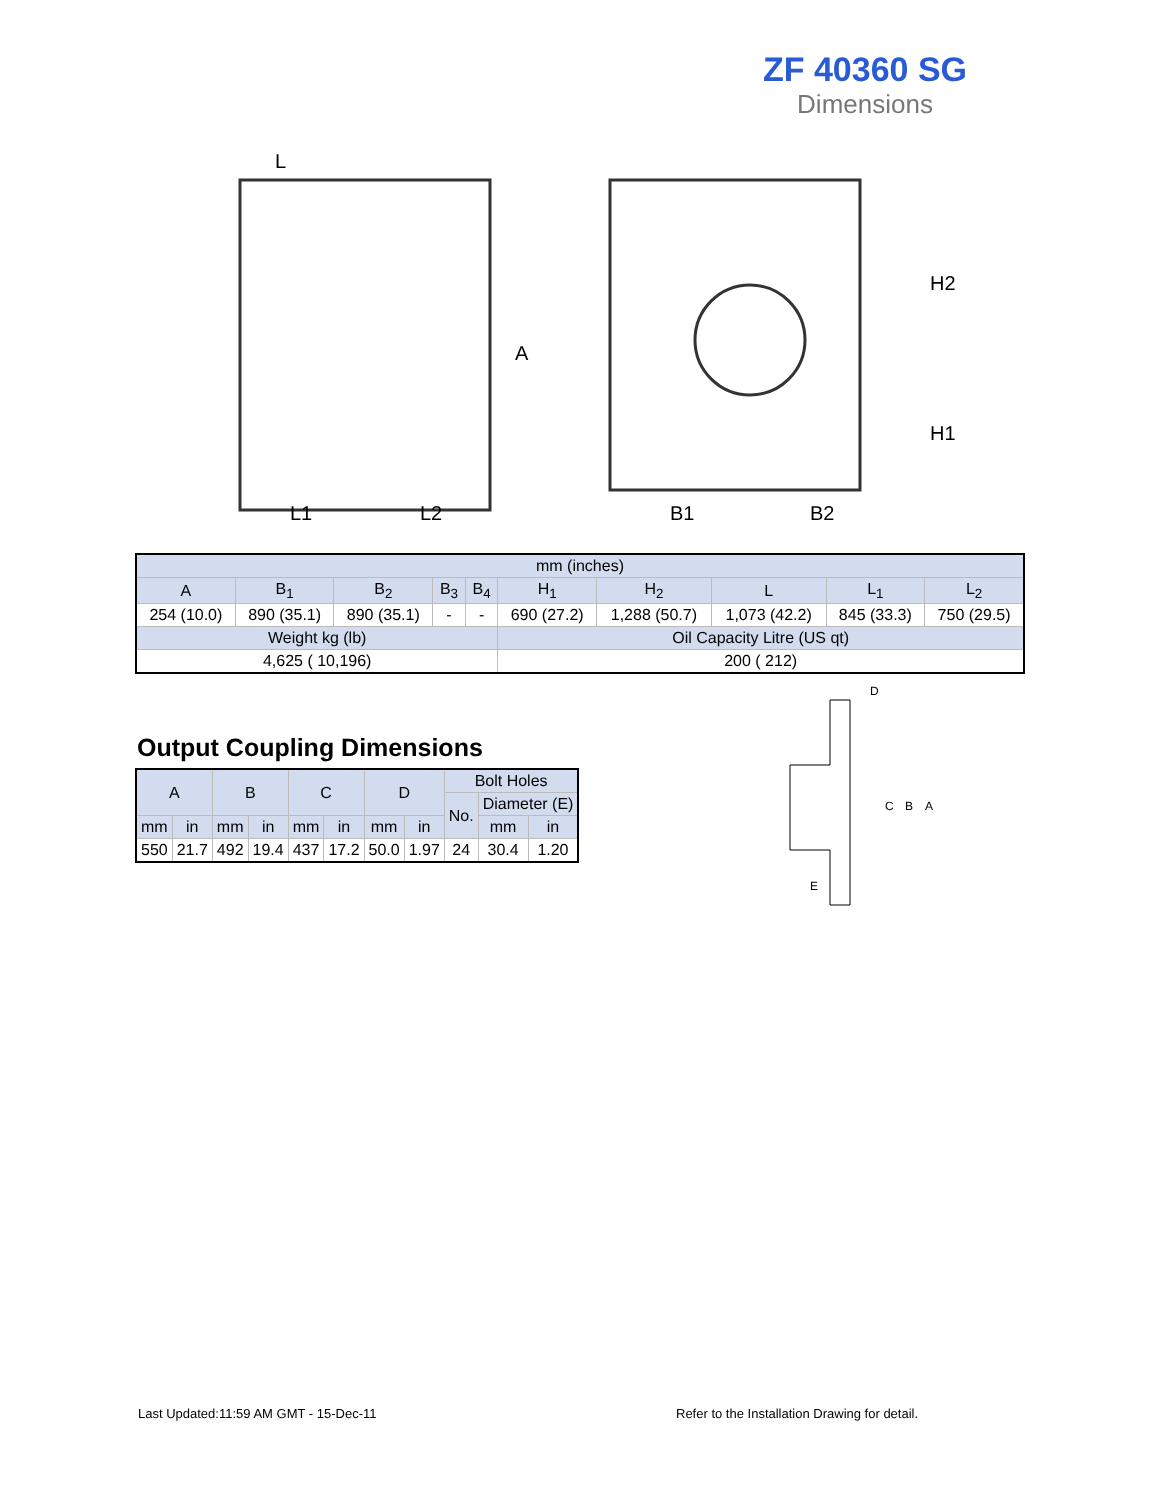ZF 40360 SG
Dimensions
L
L1
L2
B1
B2
H2
H1
A
| mm (inches) | | | | | | | | | |
| A | B<sub>1</sub> | B<sub>2</sub> | B<sub>3</sub> | B<sub>4</sub> | H<sub>1</sub> | H<sub>2</sub> | L | L<sub>1</sub> | L<sub>2</sub> |
| 254 (10.0) | 890 (35.1) | 890 (35.1) | - | - | 690 (27.2) | 1,288 (50.7) | 1,073 (42.2) | 845 (33.3) | 750 (29.5) |
| Weight kg (lb) | | | | | Oil Capacity Litre (US qt) | | | | |
| 4,625 ( 10,196) | | | | | 200 ( 212) | | | | |
Output Coupling Dimensions
| A | | B | | C | | D | | Bolt Holes | | |
| | | | | | | | | No. | Diameter (E) | |
| mm | in | mm | in | mm | in | mm | in | | mm | in |
| 550 | 21.7 | 492 | 19.4 | 437 | 17.2 | 50.0 | 1.97 | 24 | 30.4 | 1.20 |
D
C
B
A
E
Last Updated:11:59 AM GMT - 15-Dec-11
Refer to the Installation Drawing for detail.